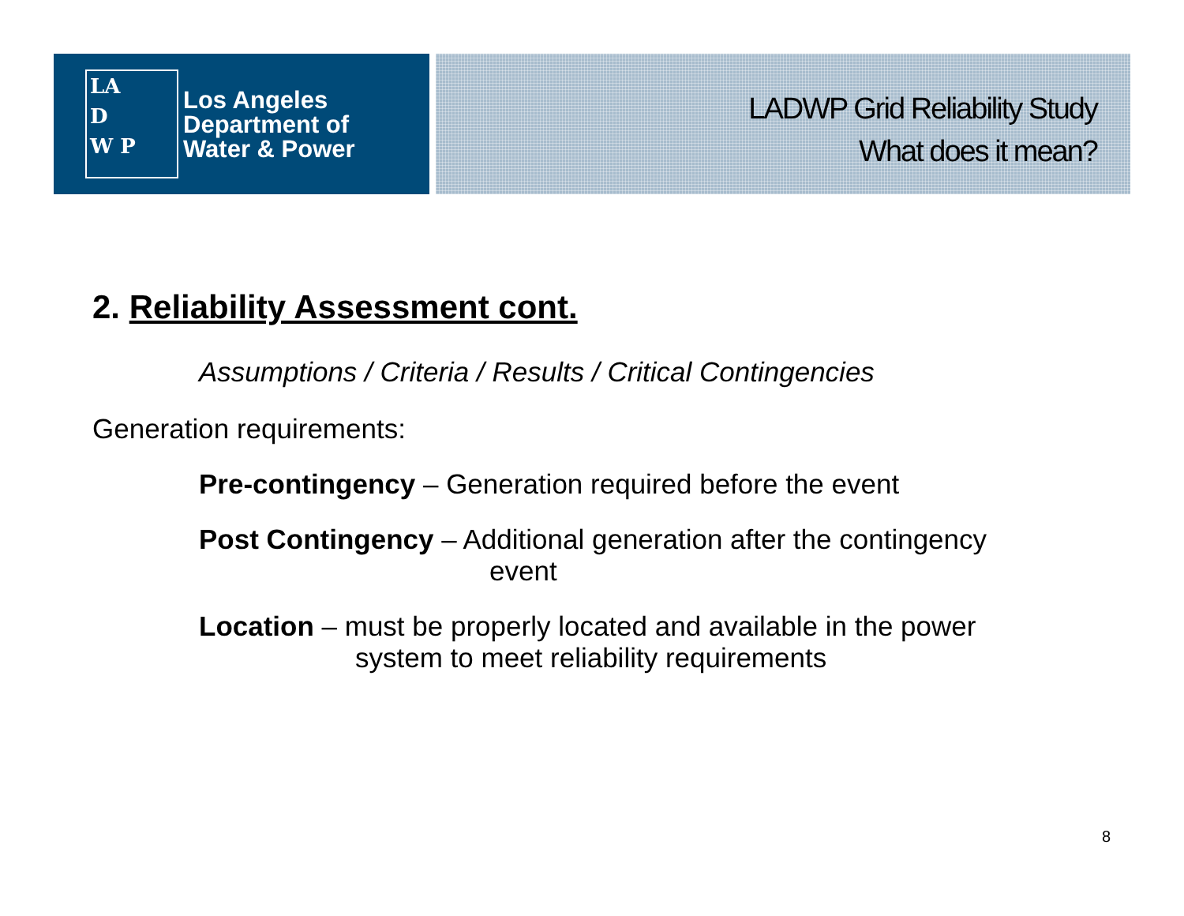LA
D
W P
Los Angeles
Department of
Water & Power
LADWP Grid Reliability Study
What does it mean?
2. Reliability Assessment cont.
Assumptions / Criteria / Results / Critical Contingencies
Generation requirements:
Pre-contingency – Generation required before the event
Post Contingency – Additional generation after the contingency
event
Location – must be properly located and available in the power
system to meet reliability requirements
8